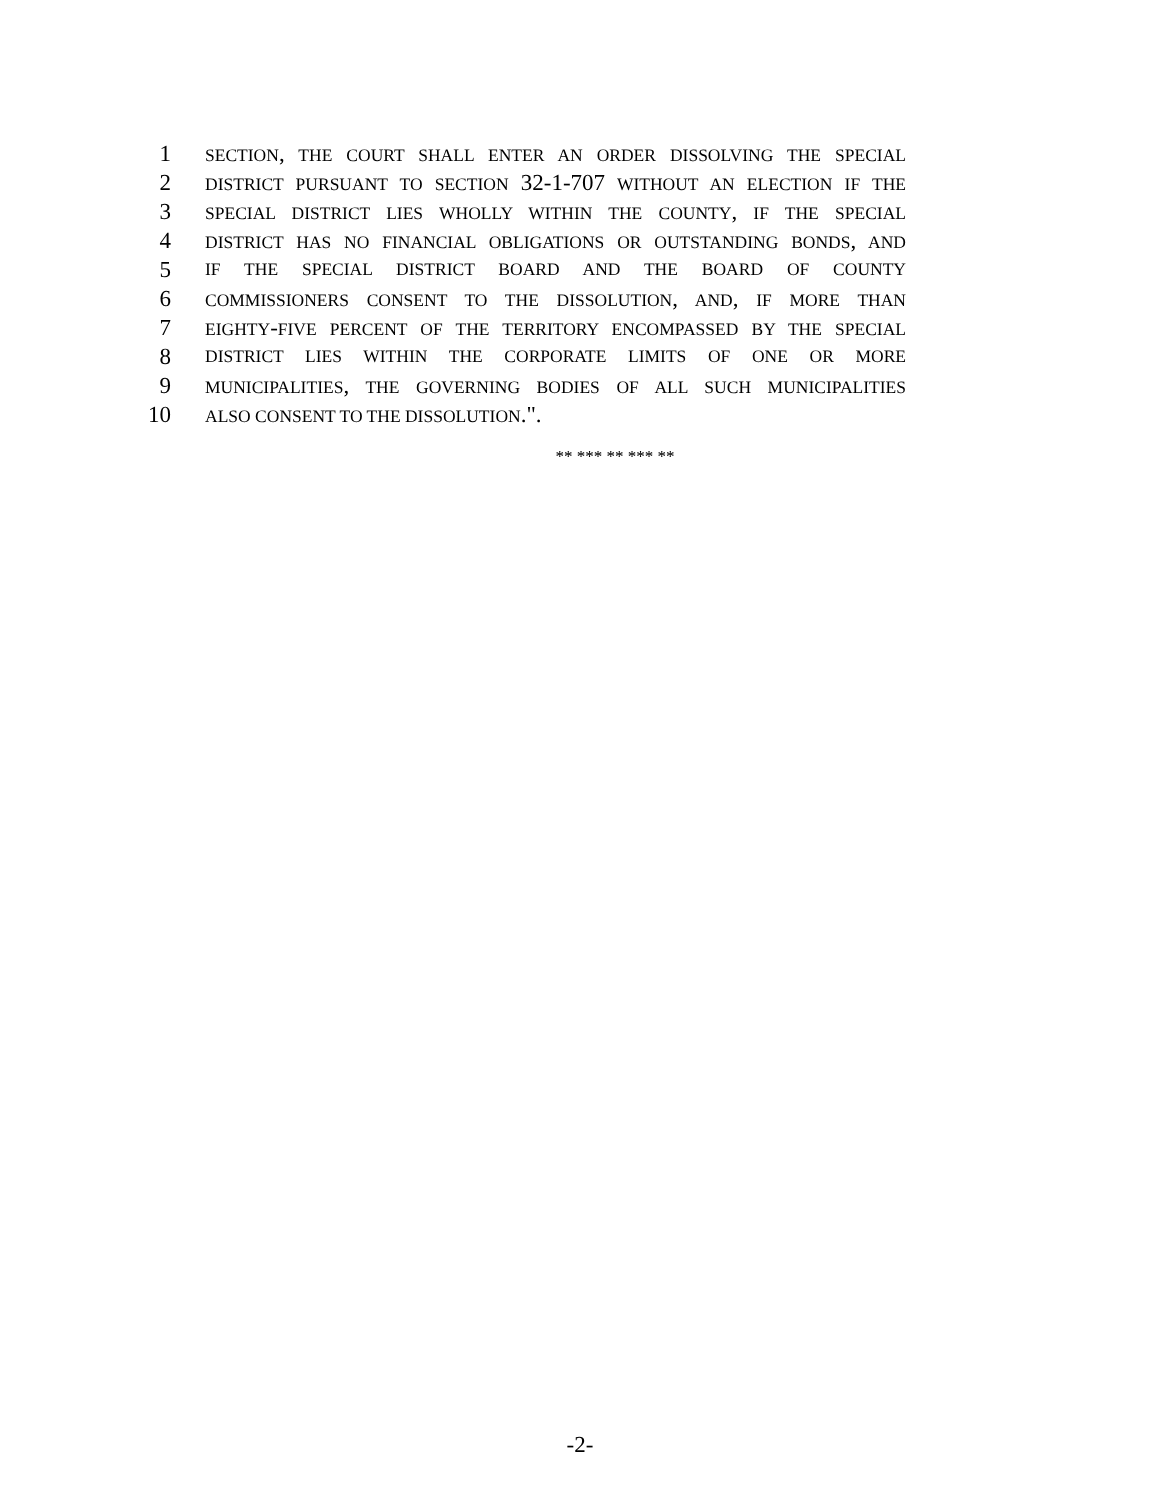1
SECTION, THE COURT SHALL ENTER AN ORDER DISSOLVING THE SPECIAL
2
DISTRICT PURSUANT TO SECTION 32-1-707 WITHOUT AN ELECTION IF THE
3
SPECIAL DISTRICT LIES WHOLLY WITHIN THE COUNTY, IF THE SPECIAL
4
DISTRICT HAS NO FINANCIAL OBLIGATIONS OR OUTSTANDING BONDS, AND
5
IF THE SPECIAL DISTRICT BOARD AND THE BOARD OF COUNTY
6
COMMISSIONERS CONSENT TO THE DISSOLUTION, AND, IF MORE THAN
7
EIGHTY-FIVE PERCENT OF THE TERRITORY ENCOMPASSED BY THE SPECIAL
8
DISTRICT LIES WITHIN THE CORPORATE LIMITS OF ONE OR MORE
9
MUNICIPALITIES, THE GOVERNING BODIES OF ALL SUCH MUNICIPALITIES
10
ALSO CONSENT TO THE DISSOLUTION.".
** *** ** *** **
-2-